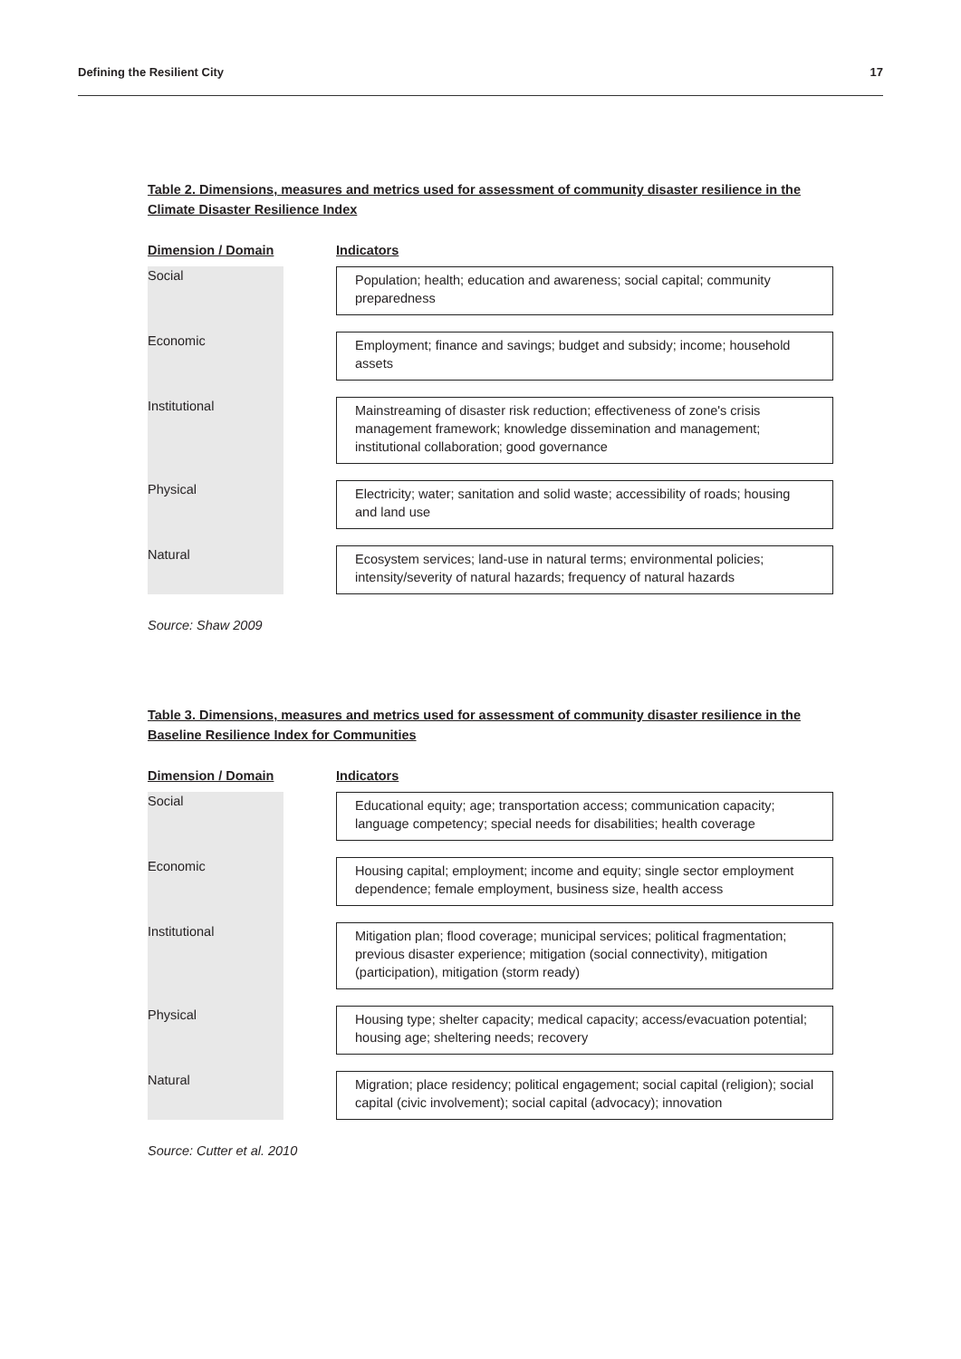Defining the Resilient City 17
Table 2. Dimensions, measures and metrics used for assessment of community disaster resilience in the Climate Disaster Resilience Index
| Dimension / Domain | | Indicators |
| --- | --- | --- |
| Social | | Population; health; education and awareness; social capital; community preparedness |
| Economic | | Employment; finance and savings; budget and subsidy; income; household assets |
| Institutional | | Mainstreaming of disaster risk reduction; effectiveness of zone's crisis management framework; knowledge dissemination and management; institutional collaboration; good governance |
| Physical | | Electricity; water; sanitation and solid waste; accessibility of roads; housing and land use |
| Natural | | Ecosystem services; land-use in natural terms; environmental policies; intensity/severity of natural hazards; frequency of natural hazards |
Source: Shaw 2009
Table 3. Dimensions, measures and metrics used for assessment of community disaster resilience in the Baseline Resilience Index for Communities
| Dimension / Domain | | Indicators |
| --- | --- | --- |
| Social | | Educational equity; age; transportation access; communication capacity; language competency; special needs for disabilities; health coverage |
| Economic | | Housing capital; employment; income and equity; single sector employment dependence; female employment, business size, health access |
| Institutional | | Mitigation plan; flood coverage; municipal services; political fragmentation; previous disaster experience; mitigation (social connectivity), mitigation (participation), mitigation (storm ready) |
| Physical | | Housing type; shelter capacity; medical capacity; access/evacuation potential; housing age; sheltering needs; recovery |
| Natural | | Migration; place residency; political engagement; social capital (religion); social capital (civic involvement); social capital (advocacy); innovation |
Source: Cutter et al. 2010